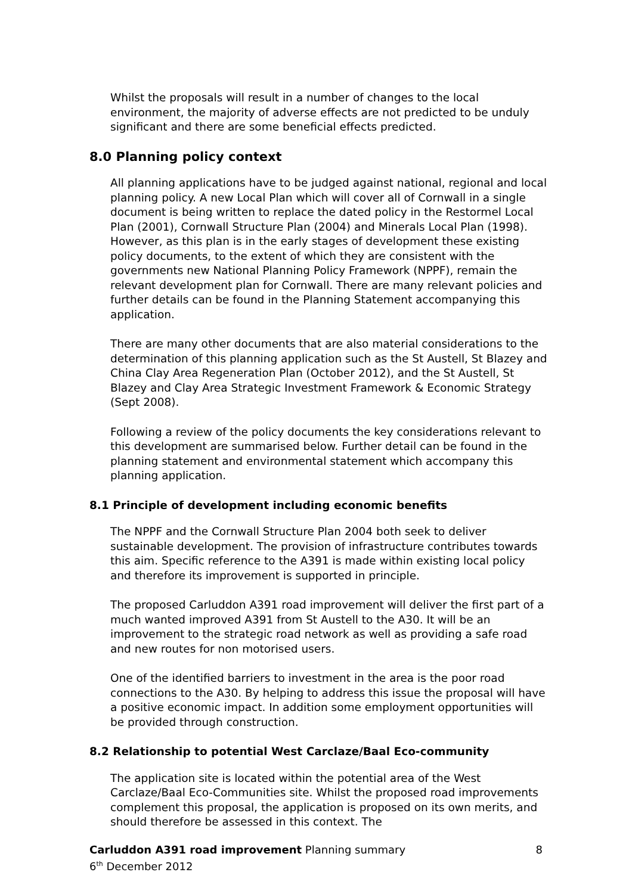Whilst the proposals will result in a number of changes to the local environment, the majority of adverse effects are not predicted to be unduly significant and there are some beneficial effects predicted.
8.0 Planning policy context
All planning applications have to be judged against national, regional and local planning policy. A new Local Plan which will cover all of Cornwall in a single document is being written to replace the dated policy in the Restormel Local Plan (2001), Cornwall Structure Plan (2004) and Minerals Local Plan (1998). However, as this plan is in the early stages of development these existing policy documents, to the extent of which they are consistent with the governments new National Planning Policy Framework (NPPF), remain the relevant development plan for Cornwall. There are many relevant policies and further details can be found in the Planning Statement accompanying this application.
There are many other documents that are also material considerations to the determination of this planning application such as the St Austell, St Blazey and China Clay Area Regeneration Plan (October 2012), and the St Austell, St Blazey and Clay Area Strategic Investment Framework & Economic Strategy (Sept 2008).
Following a review of the policy documents the key considerations relevant to this development are summarised below. Further detail can be found in the planning statement and environmental statement which accompany this planning application.
8.1 Principle of development including economic benefits
The NPPF and the Cornwall Structure Plan 2004 both seek to deliver sustainable development. The provision of infrastructure contributes towards this aim. Specific reference to the A391 is made within existing local policy and therefore its improvement is supported in principle.
The proposed Carluddon A391 road improvement will deliver the first part of a much wanted improved A391 from St Austell to the A30. It will be an improvement to the strategic road network as well as providing a safe road and new routes for non motorised users.
One of the identified barriers to investment in the area is the poor road connections to the A30. By helping to address this issue the proposal will have a positive economic impact. In addition some employment opportunities will be provided through construction.
8.2 Relationship to potential West Carclaze/Baal Eco-community
The application site is located within the potential area of the West Carclaze/Baal Eco-Communities site. Whilst the proposed road improvements complement this proposal, the application is proposed on its own merits, and should therefore be assessed in this context. The
Carluddon A391 road improvement Planning summary 8
6<sup>th</sup> December 2012